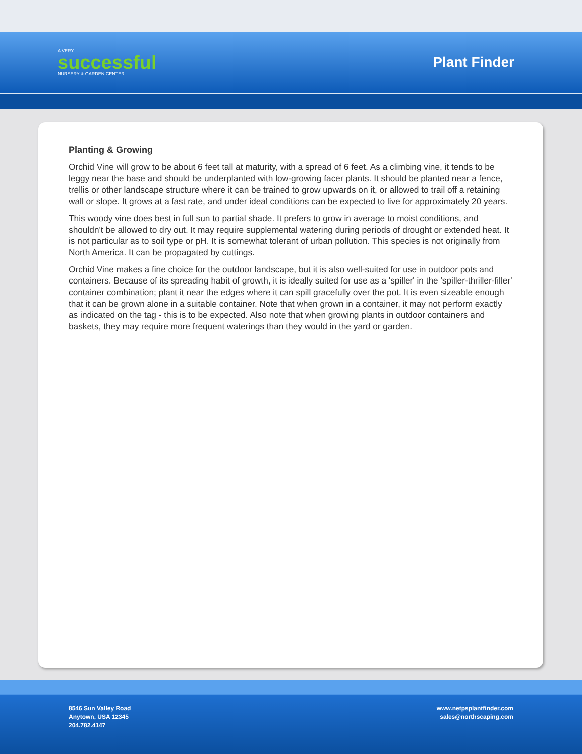A VERY
successful
NURSERY & GARDEN CENTER
Plant Finder
Planting & Growing
Orchid Vine will grow to be about 6 feet tall at maturity, with a spread of 6 feet. As a climbing vine, it tends to be leggy near the base and should be underplanted with low-growing facer plants. It should be planted near a fence, trellis or other landscape structure where it can be trained to grow upwards on it, or allowed to trail off a retaining wall or slope. It grows at a fast rate, and under ideal conditions can be expected to live for approximately 20 years.
This woody vine does best in full sun to partial shade. It prefers to grow in average to moist conditions, and shouldn't be allowed to dry out. It may require supplemental watering during periods of drought or extended heat. It is not particular as to soil type or pH. It is somewhat tolerant of urban pollution. This species is not originally from North America. It can be propagated by cuttings.
Orchid Vine makes a fine choice for the outdoor landscape, but it is also well-suited for use in outdoor pots and containers. Because of its spreading habit of growth, it is ideally suited for use as a 'spiller' in the 'spiller-thriller-filler' container combination; plant it near the edges where it can spill gracefully over the pot. It is even sizeable enough that it can be grown alone in a suitable container. Note that when grown in a container, it may not perform exactly as indicated on the tag - this is to be expected. Also note that when growing plants in outdoor containers and baskets, they may require more frequent waterings than they would in the yard or garden.
8546 Sun Valley Road
Anytown, USA 12345
204.782.4147
www.netpsplantfinder.com
sales@northscaping.com